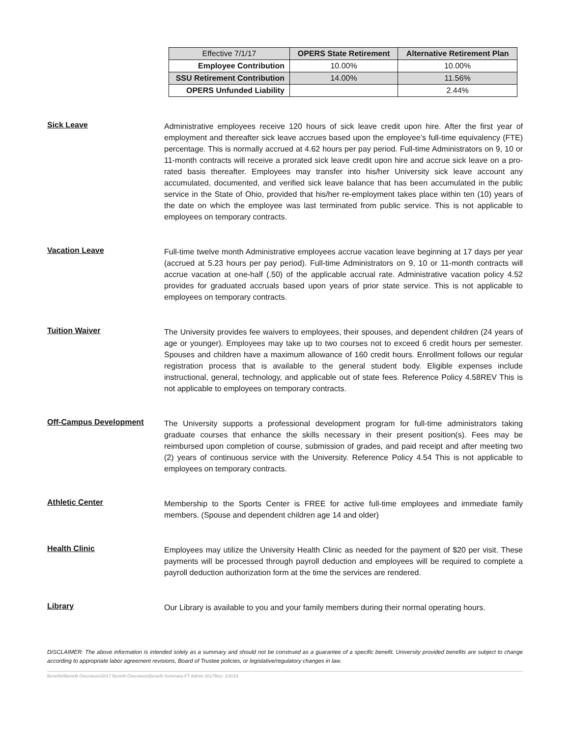| Effective 7/1/17 | OPERS State Retirement | Alternative Retirement Plan |
| Employee Contribution | 10.00% | 10.00% |
| SSU Retirement Contribution | 14.00% | 11.56% |
| OPERS Unfunded Liability | | 2.44% |
Sick Leave
Administrative employees receive 120 hours of sick leave credit upon hire. After the first year of employment and thereafter sick leave accrues based upon the employee’s full-time equivalency (FTE) percentage. This is normally accrued at 4.62 hours per pay period. Full-time Administrators on 9, 10 or 11-month contracts will receive a prorated sick leave credit upon hire and accrue sick leave on a pro-rated basis thereafter. Employees may transfer into his/her University sick leave account any accumulated, documented, and verified sick leave balance that has been accumulated in the public service in the State of Ohio, provided that his/her re-employment takes place within ten (10) years of the date on which the employee was last terminated from public service. This is not applicable to employees on temporary contracts.
Vacation Leave
Full-time twelve month Administrative employees accrue vacation leave beginning at 17 days per year (accrued at 5.23 hours per pay period). Full-time Administrators on 9, 10 or 11-month contracts will accrue vacation at one-half (.50) of the applicable accrual rate. Administrative vacation policy 4.52 provides for graduated accruals based upon years of prior state service. This is not applicable to employees on temporary contracts.
Tuition Waiver
The University provides fee waivers to employees, their spouses, and dependent children (24 years of age or younger). Employees may take up to two courses not to exceed 6 credit hours per semester. Spouses and children have a maximum allowance of 160 credit hours. Enrollment follows our regular registration process that is available to the general student body. Eligible expenses include instructional, general, technology, and applicable out of state fees. Reference Policy 4.58REV This is not applicable to employees on temporary contracts.
Off-Campus Development
The University supports a professional development program for full-time administrators taking graduate courses that enhance the skills necessary in their present position(s). Fees may be reimbursed upon completion of course, submission of grades, and paid receipt and after meeting two (2) years of continuous service with the University. Reference Policy 4.54 This is not applicable to employees on temporary contracts.
Athletic Center
Membership to the Sports Center is FREE for active full-time employees and immediate family members. (Spouse and dependent children age 14 and older)
Health Clinic
Employees may utilize the University Health Clinic as needed for the payment of $20 per visit. These payments will be processed through payroll deduction and employees will be required to complete a payroll deduction authorization form at the time the services are rendered.
Library
Our Library is available to you and your family members during their normal operating hours.
DISCLAIMER: The above information is intended solely as a summary and should not be construed as a guarantee of a specific benefit. University provided benefits are subject to change according to appropriate labor agreement revisions, Board of Trustee policies, or legislative/regulatory changes in law.
Benefits\Benefit Overviews\2017 Benefit Overviews\Benefit Summary-FT Admin 2017Rev: 1/2018